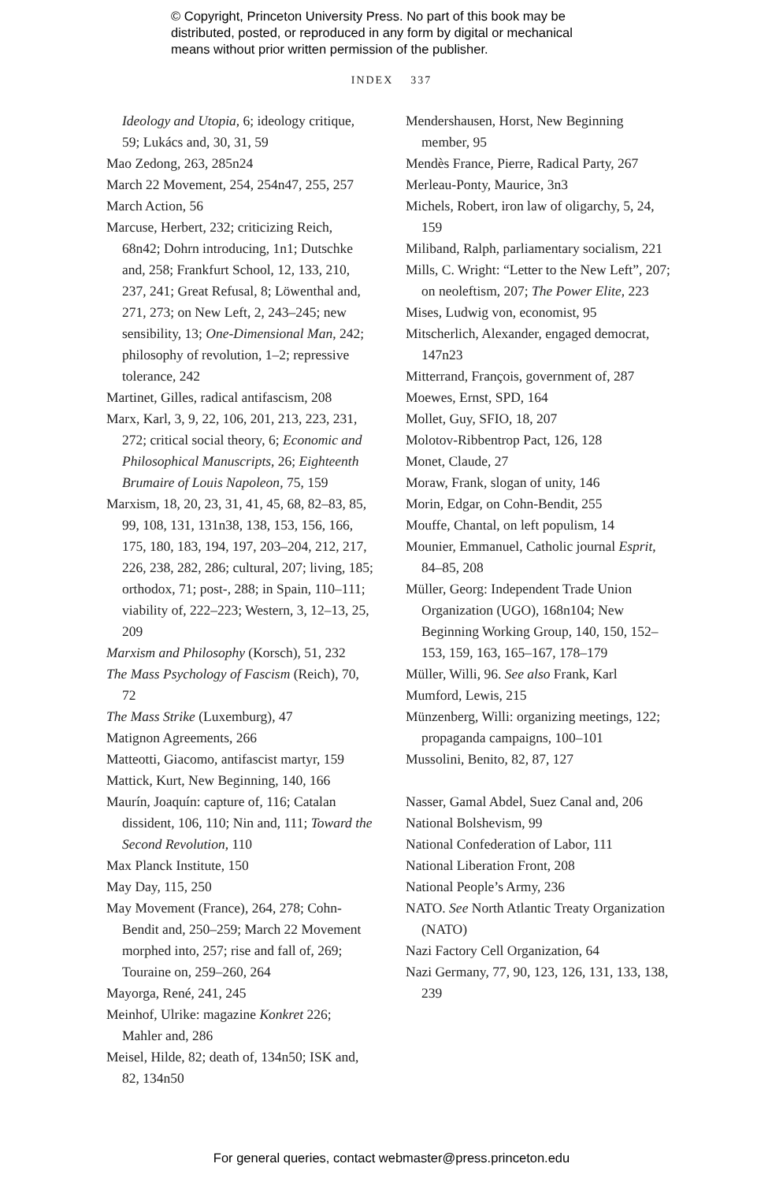© Copyright, Princeton University Press. No part of this book may be
distributed, posted, or reproduced in any form by digital or mechanical
means without prior written permission of the publisher.
INDEX 337
Ideology and Utopia, 6; ideology critique, 59; Lukács and, 30, 31, 59
Mao Zedong, 263, 285n24
March 22 Movement, 254, 254n47, 255, 257
March Action, 56
Marcuse, Herbert, 232; criticizing Reich, 68n42; Dohrn introducing, 1n1; Dutschke and, 258; Frankfurt School, 12, 133, 210, 237, 241; Great Refusal, 8; Löwenthal and, 271, 273; on New Left, 2, 243–245; new sensibility, 13; One-Dimensional Man, 242; philosophy of revolution, 1–2; repressive tolerance, 242
Martinet, Gilles, radical antifascism, 208
Marx, Karl, 3, 9, 22, 106, 201, 213, 223, 231, 272; critical social theory, 6; Economic and Philosophical Manuscripts, 26; Eighteenth Brumaire of Louis Napoleon, 75, 159
Marxism, 18, 20, 23, 31, 41, 45, 68, 82–83, 85, 99, 108, 131, 131n38, 138, 153, 156, 166, 175, 180, 183, 194, 197, 203–204, 212, 217, 226, 238, 282, 286; cultural, 207; living, 185; orthodox, 71; post-, 288; in Spain, 110–111; viability of, 222–223; Western, 3, 12–13, 25, 209
Marxism and Philosophy (Korsch), 51, 232
The Mass Psychology of Fascism (Reich), 70, 72
The Mass Strike (Luxemburg), 47
Matignon Agreements, 266
Matteotti, Giacomo, antifascist martyr, 159
Mattick, Kurt, New Beginning, 140, 166
Maurín, Joaquín: capture of, 116; Catalan dissident, 106, 110; Nin and, 111; Toward the Second Revolution, 110
Max Planck Institute, 150
May Day, 115, 250
May Movement (France), 264, 278; Cohn-Bendit and, 250–259; March 22 Movement morphed into, 257; rise and fall of, 269; Touraine on, 259–260, 264
Mayorga, René, 241, 245
Meinhof, Ulrike: magazine Konkret 226; Mahler and, 286
Meisel, Hilde, 82; death of, 134n50; ISK and, 82, 134n50
Mendershausen, Horst, New Beginning member, 95
Mendès France, Pierre, Radical Party, 267
Merleau-Ponty, Maurice, 3n3
Michels, Robert, iron law of oligarchy, 5, 24, 159
Miliband, Ralph, parliamentary socialism, 221
Mills, C. Wright: “Letter to the New Left”, 207; on neoleftism, 207; The Power Elite, 223
Mises, Ludwig von, economist, 95
Mitscherlich, Alexander, engaged democrat, 147n23
Mitterrand, François, government of, 287
Moewes, Ernst, SPD, 164
Mollet, Guy, SFIO, 18, 207
Molotov-Ribbentrop Pact, 126, 128
Monet, Claude, 27
Moraw, Frank, slogan of unity, 146
Morin, Edgar, on Cohn-Bendit, 255
Mouffe, Chantal, on left populism, 14
Mounier, Emmanuel, Catholic journal Esprit, 84–85, 208
Müller, Georg: Independent Trade Union Organization (UGO), 168n104; New Beginning Working Group, 140, 150, 152–153, 159, 163, 165–167, 178–179
Müller, Willi, 96. See also Frank, Karl
Mumford, Lewis, 215
Münzenberg, Willi: organizing meetings, 122; propaganda campaigns, 100–101
Mussolini, Benito, 82, 87, 127
Nasser, Gamal Abdel, Suez Canal and, 206
National Bolshevism, 99
National Confederation of Labor, 111
National Liberation Front, 208
National People’s Army, 236
NATO. See North Atlantic Treaty Organization (NATO)
Nazi Factory Cell Organization, 64
Nazi Germany, 77, 90, 123, 126, 131, 133, 138, 239
For general queries, contact webmaster@press.princeton.edu